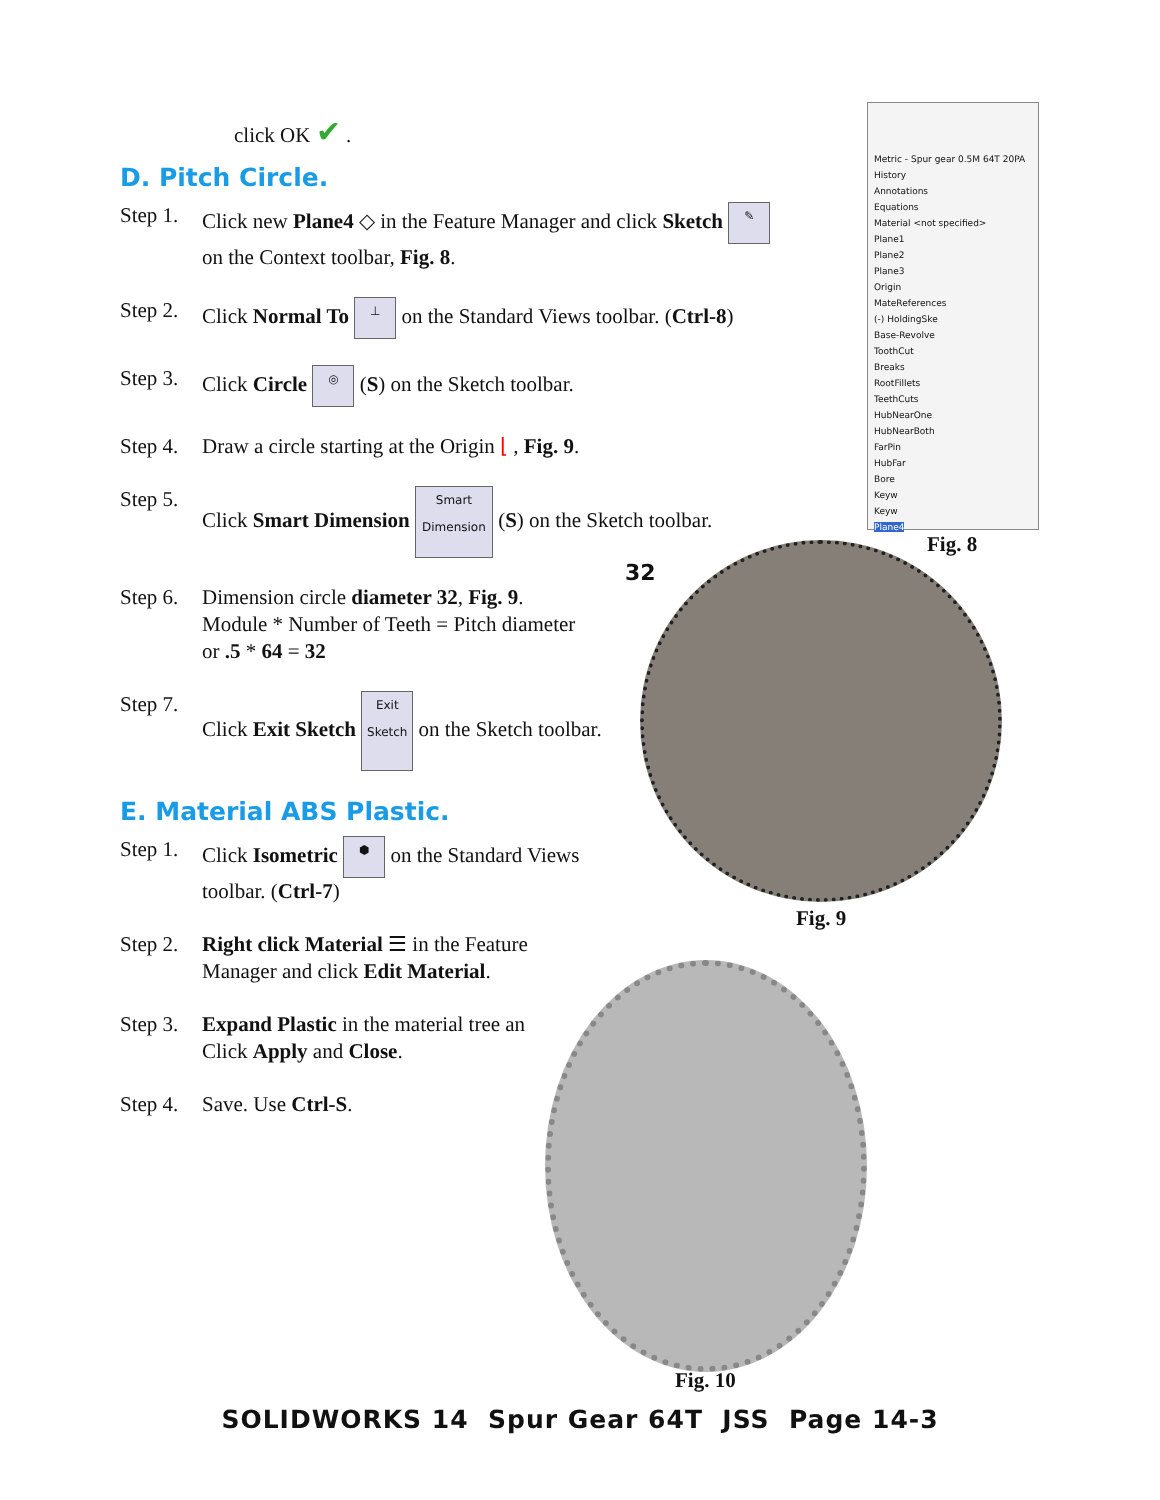click OK ✔ .
D. Pitch Circle.
Step 1. Click new Plane4 ◇ in the Feature Manager and click Sketch ✎
on the Context toolbar, Fig. 8.
Step 2. Click Normal To ⊥ on the Standard Views toolbar. (Ctrl-8)
Step 3. Click Circle ◎ (S) on the Sketch toolbar.
Step 4. Draw a circle starting at the Origin ⌊ , Fig. 9.
Step 5. Click Smart Dimension Smart Dimension (S) on the Sketch toolbar.
Step 6. Dimension circle diameter 32, Fig. 9.
Module * Number of Teeth = Pitch diameter
or .5 * 64 = 32
Step 7. Click Exit Sketch Exit Sketch on the Sketch toolbar.
E. Material ABS Plastic.
Step 1. Click Isometric ⬢ on the Standard Views
toolbar. (Ctrl-7)
Step 2. Right click Material ☰ in the Feature
Manager and click Edit Material.
Step 3. Expand Plastic in the material tree an
Click Apply and Close.
Step 4. Save. Use Ctrl-S.
Metric - Spur gear 0.5M 64T 20PA
History
Annotations
Equations
Material <not specified>
Plane1
Plane2
Plane3
Origin
MateReferences
(-) HoldingSke
Base-Revolve
ToothCut
Breaks
RootFillets
TeethCuts
HubNearOne
HubNearBoth
FarPin
HubFar
Bore
Keyw
Keyw
Plane4
Fig. 8
32
Fig. 9
Fig. 10
SOLIDWORKS 14 Spur Gear 64T JSS Page 14-3